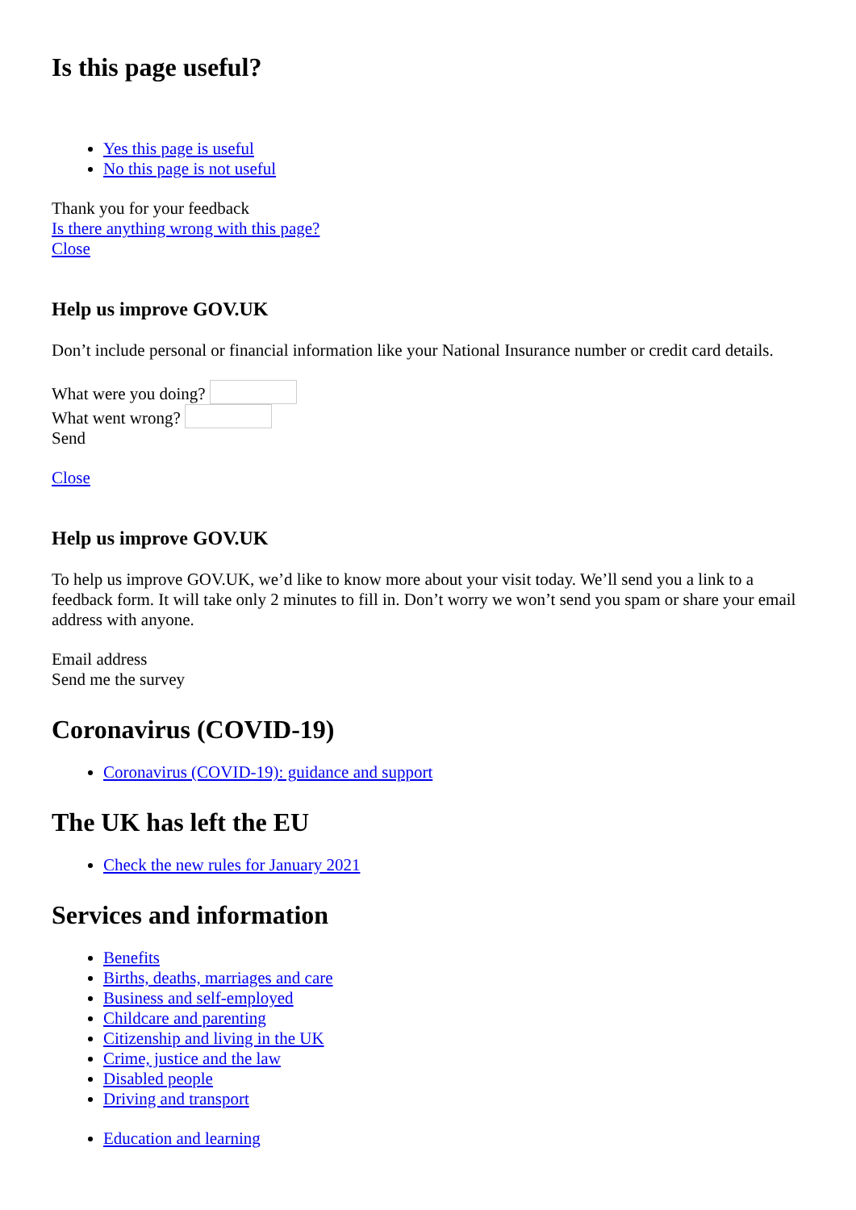Is this page useful?
Yes this page is useful
No this page is not useful
Thank you for your feedback
Is there anything wrong with this page?
Close
Help us improve GOV.UK
Don’t include personal or financial information like your National Insurance number or credit card details.
What were you doing?
What went wrong?
Send
Close
Help us improve GOV.UK
To help us improve GOV.UK, we’d like to know more about your visit today. We’ll send you a link to a feedback form. It will take only 2 minutes to fill in. Don’t worry we won’t send you spam or share your email address with anyone.
Email address
Send me the survey
Coronavirus (COVID-19)
Coronavirus (COVID-19): guidance and support
The UK has left the EU
Check the new rules for January 2021
Services and information
Benefits
Births, deaths, marriages and care
Business and self-employed
Childcare and parenting
Citizenship and living in the UK
Crime, justice and the law
Disabled people
Driving and transport
Education and learning